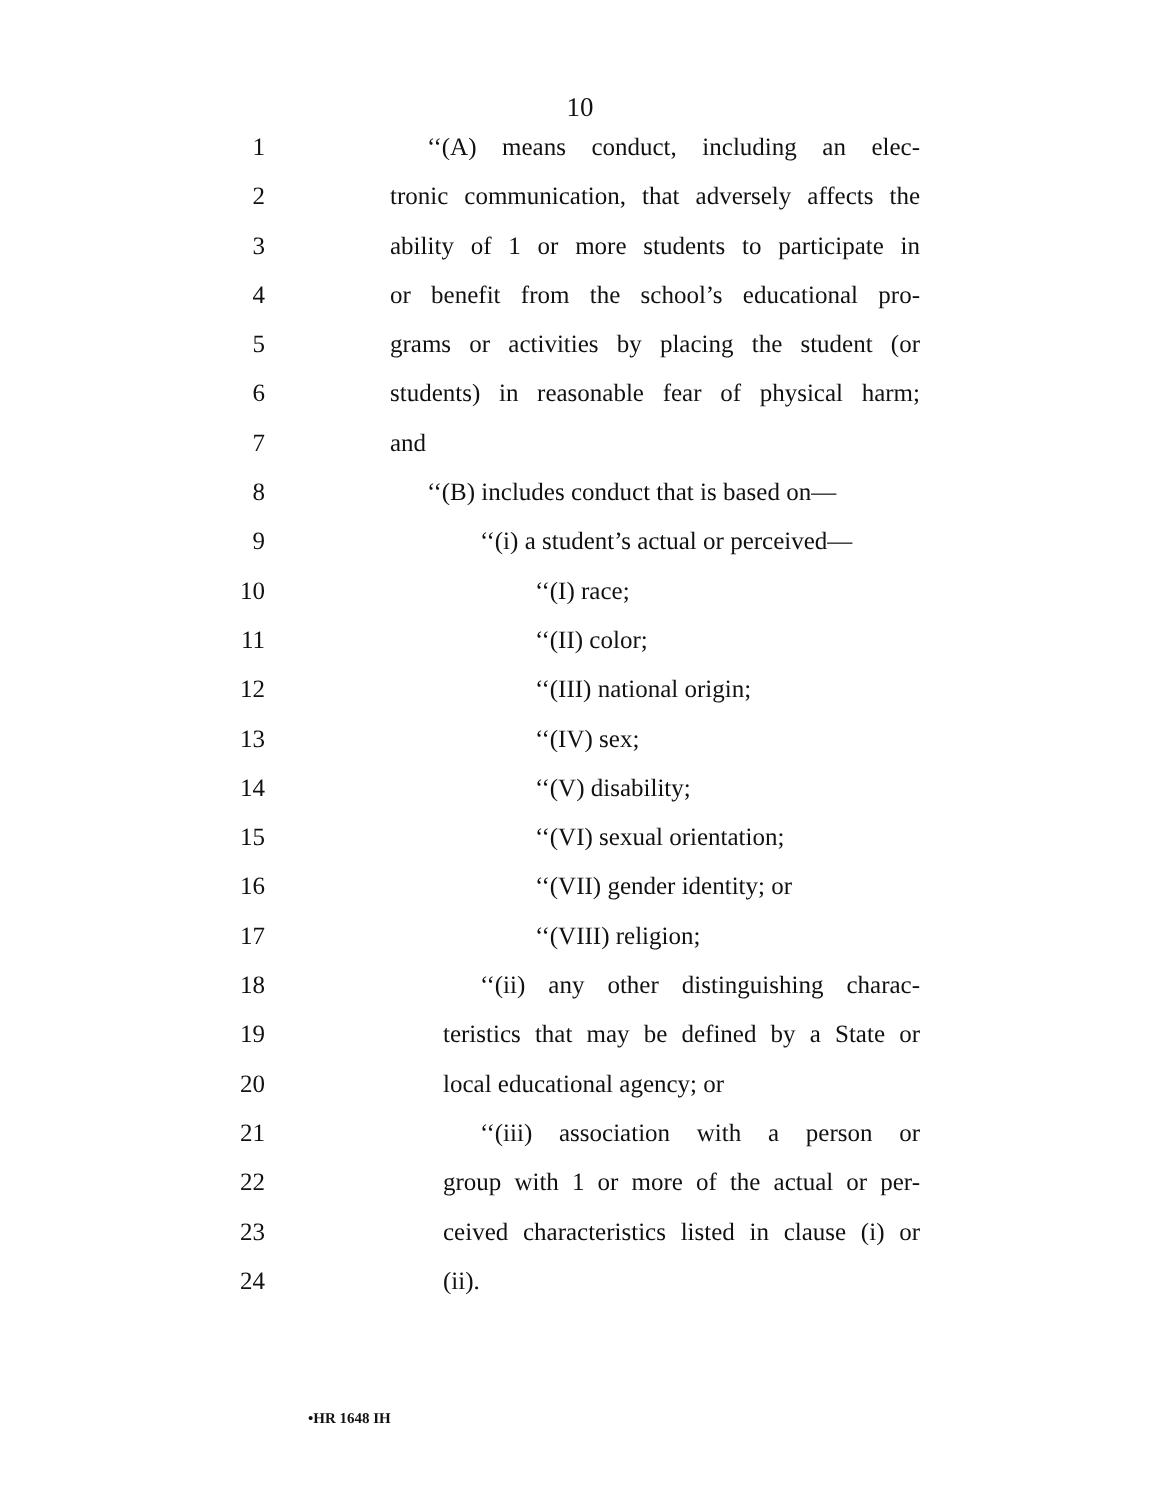10
1 ‘‘(A) means conduct, including an elec-
2 tronic communication, that adversely affects the
3 ability of 1 or more students to participate in
4 or benefit from the school’s educational pro-
5 grams or activities by placing the student (or
6 students) in reasonable fear of physical harm;
7 and
8 ‘‘(B) includes conduct that is based on—
9 ‘‘(i) a student’s actual or perceived—
10 ‘‘(I) race;
11 ‘‘(II) color;
12 ‘‘(III) national origin;
13 ‘‘(IV) sex;
14 ‘‘(V) disability;
15 ‘‘(VI) sexual orientation;
16 ‘‘(VII) gender identity; or
17 ‘‘(VIII) religion;
18 ‘‘(ii) any other distinguishing charac-
19 teristics that may be defined by a State or
20 local educational agency; or
21 ‘‘(iii) association with a person or
22 group with 1 or more of the actual or per-
23 ceived characteristics listed in clause (i) or
24 (ii).
•HR 1648 IH